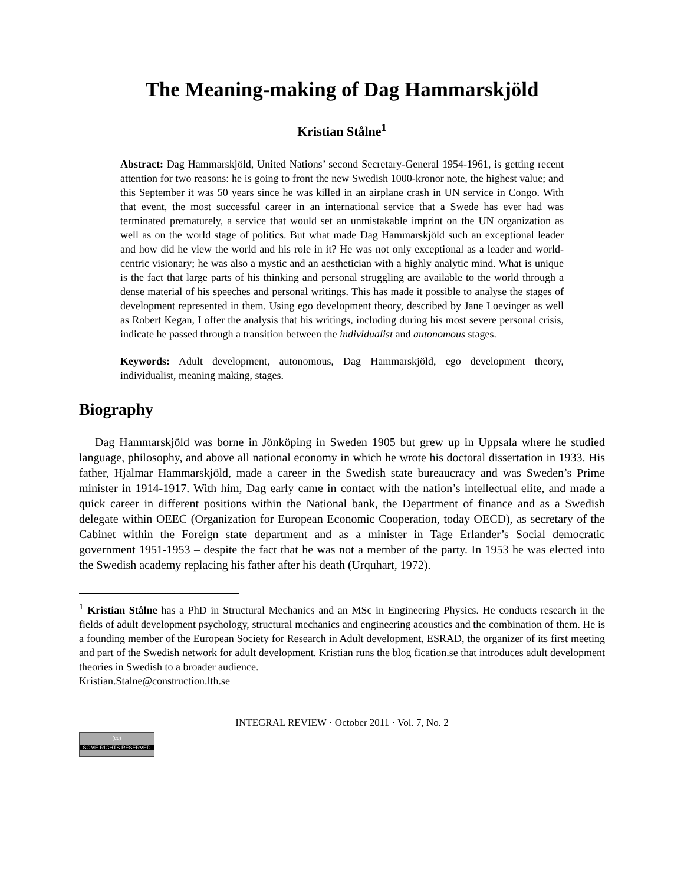The Meaning-making of Dag Hammarskjöld
Kristian Stålne<sup>1</sup>
Abstract: Dag Hammarskjöld, United Nations’ second Secretary-General 1954-1961, is getting recent attention for two reasons: he is going to front the new Swedish 1000-kronor note, the highest value; and this September it was 50 years since he was killed in an airplane crash in UN service in Congo. With that event, the most successful career in an international service that a Swede has ever had was terminated prematurely, a service that would set an unmistakable imprint on the UN organization as well as on the world stage of politics. But what made Dag Hammarskjöld such an exceptional leader and how did he view the world and his role in it? He was not only exceptional as a leader and world-centric visionary; he was also a mystic and an aesthetician with a highly analytic mind. What is unique is the fact that large parts of his thinking and personal struggling are available to the world through a dense material of his speeches and personal writings. This has made it possible to analyse the stages of development represented in them. Using ego development theory, described by Jane Loevinger as well as Robert Kegan, I offer the analysis that his writings, including during his most severe personal crisis, indicate he passed through a transition between the individualist and autonomous stages.
Keywords: Adult development, autonomous, Dag Hammarskjöld, ego development theory, individualist, meaning making, stages.
Biography
Dag Hammarskjöld was borne in Jönköping in Sweden 1905 but grew up in Uppsala where he studied language, philosophy, and above all national economy in which he wrote his doctoral dissertation in 1933. His father, Hjalmar Hammarskjöld, made a career in the Swedish state bureaucracy and was Sweden’s Prime minister in 1914-1917. With him, Dag early came in contact with the nation’s intellectual elite, and made a quick career in different positions within the National bank, the Department of finance and as a Swedish delegate within OEEC (Organization for European Economic Cooperation, today OECD), as secretary of the Cabinet within the Foreign state department and as a minister in Tage Erlander’s Social democratic government 1951-1953 – despite the fact that he was not a member of the party. In 1953 he was elected into the Swedish academy replacing his father after his death (Urquhart, 1972).
<sup>1</sup> Kristian Stålne has a PhD in Structural Mechanics and an MSc in Engineering Physics. He conducts research in the fields of adult development psychology, structural mechanics and engineering acoustics and the combination of them. He is a founding member of the European Society for Research in Adult development, ESRAD, the organizer of its first meeting and part of the Swedish network for adult development. Kristian runs the blog fication.se that introduces adult development theories in Swedish to a broader audience.
Kristian.Stalne@construction.lth.se
INTEGRAL REVIEW · October 2011 · Vol. 7, No. 2
(cc)
SOME RIGHTS RESERVED